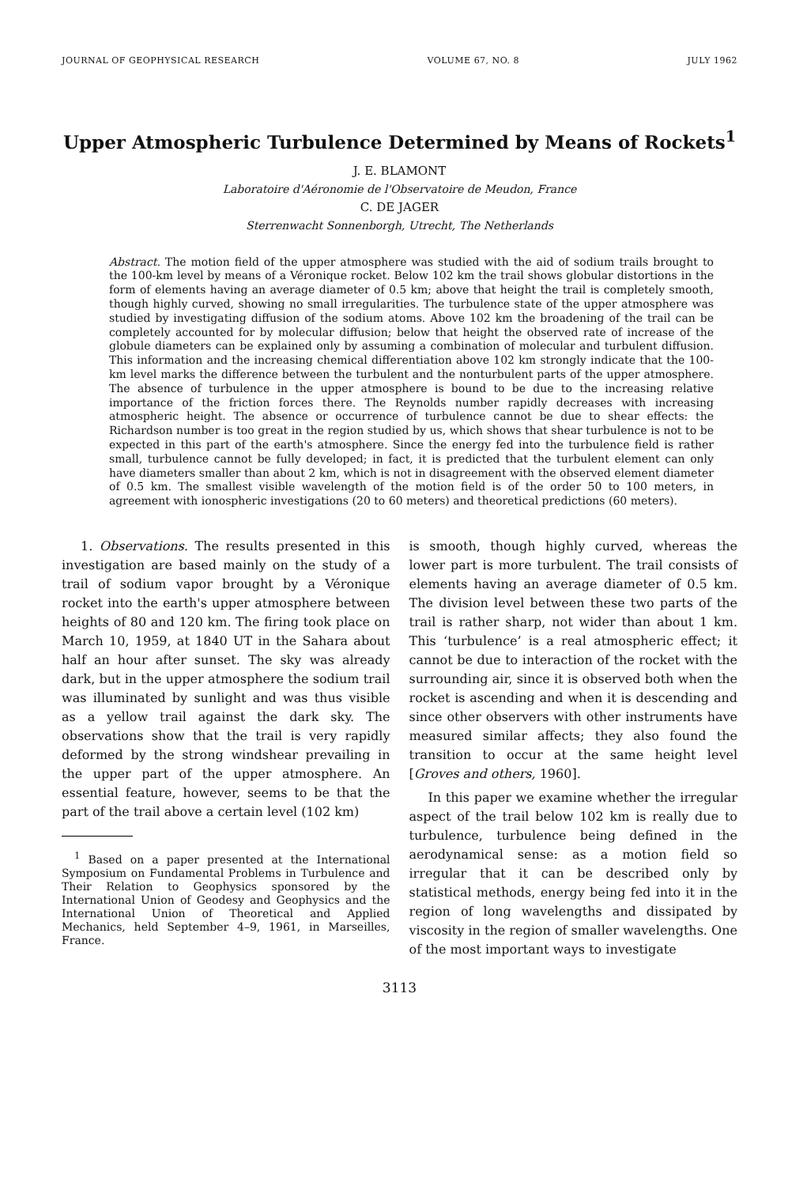JOURNAL OF GEOPHYSICAL RESEARCH VOLUME 67, NO. 8 JULY 1962
Upper Atmospheric Turbulence Determined by Means of Rockets<sup>1</sup>
J. E. BLAMONT
Laboratoire d'Aéronomie de l'Observatoire de Meudon, France
C. DE JAGER
Sterrenwacht Sonnenborgh, Utrecht, The Netherlands
Abstract. The motion field of the upper atmosphere was studied with the aid of sodium trails brought to the 100-km level by means of a Véronique rocket. Below 102 km the trail shows globular distortions in the form of elements having an average diameter of 0.5 km; above that height the trail is completely smooth, though highly curved, showing no small irregularities. The turbulence state of the upper atmosphere was studied by investigating diffusion of the sodium atoms. Above 102 km the broadening of the trail can be completely accounted for by molecular diffusion; below that height the observed rate of increase of the globule diameters can be explained only by assuming a combination of molecular and turbulent diffusion. This information and the increasing chemical differentiation above 102 km strongly indicate that the 100-km level marks the difference between the turbulent and the nonturbulent parts of the upper atmosphere. The absence of turbulence in the upper atmosphere is bound to be due to the increasing relative importance of the friction forces there. The Reynolds number rapidly decreases with increasing atmospheric height. The absence or occurrence of turbulence cannot be due to shear effects: the Richardson number is too great in the region studied by us, which shows that shear turbulence is not to be expected in this part of the earth's atmosphere. Since the energy fed into the turbulence field is rather small, turbulence cannot be fully developed; in fact, it is predicted that the turbulent element can only have diameters smaller than about 2 km, which is not in disagreement with the observed element diameter of 0.5 km. The smallest visible wavelength of the motion field is of the order 50 to 100 meters, in agreement with ionospheric investigations (20 to 60 meters) and theoretical predictions (60 meters).
1. Observations. The results presented in this investigation are based mainly on the study of a trail of sodium vapor brought by a Véronique rocket into the earth's upper atmosphere between heights of 80 and 120 km. The firing took place on March 10, 1959, at 1840 UT in the Sahara about half an hour after sunset. The sky was already dark, but in the upper atmosphere the sodium trail was illuminated by sunlight and was thus visible as a yellow trail against the dark sky. The observations show that the trail is very rapidly deformed by the strong windshear prevailing in the upper part of the upper atmosphere. An essential feature, however, seems to be that the part of the trail above a certain level (102 km)
<sup>1</sup> Based on a paper presented at the International Symposium on Fundamental Problems in Turbulence and Their Relation to Geophysics sponsored by the International Union of Geodesy and Geophysics and the International Union of Theoretical and Applied Mechanics, held September 4–9, 1961, in Marseilles, France.
is smooth, though highly curved, whereas the lower part is more turbulent. The trail consists of elements having an average diameter of 0.5 km. The division level between these two parts of the trail is rather sharp, not wider than about 1 km. This ‘turbulence’ is a real atmospheric effect; it cannot be due to interaction of the rocket with the surrounding air, since it is observed both when the rocket is ascending and when it is descending and since other observers with other instruments have measured similar affects; they also found the transition to occur at the same height level [Groves and others, 1960].
In this paper we examine whether the irregular aspect of the trail below 102 km is really due to turbulence, turbulence being defined in the aerodynamical sense: as a motion field so irregular that it can be described only by statistical methods, energy being fed into it in the region of long wavelengths and dissipated by viscosity in the region of smaller wavelengths. One of the most important ways to investigate
3113